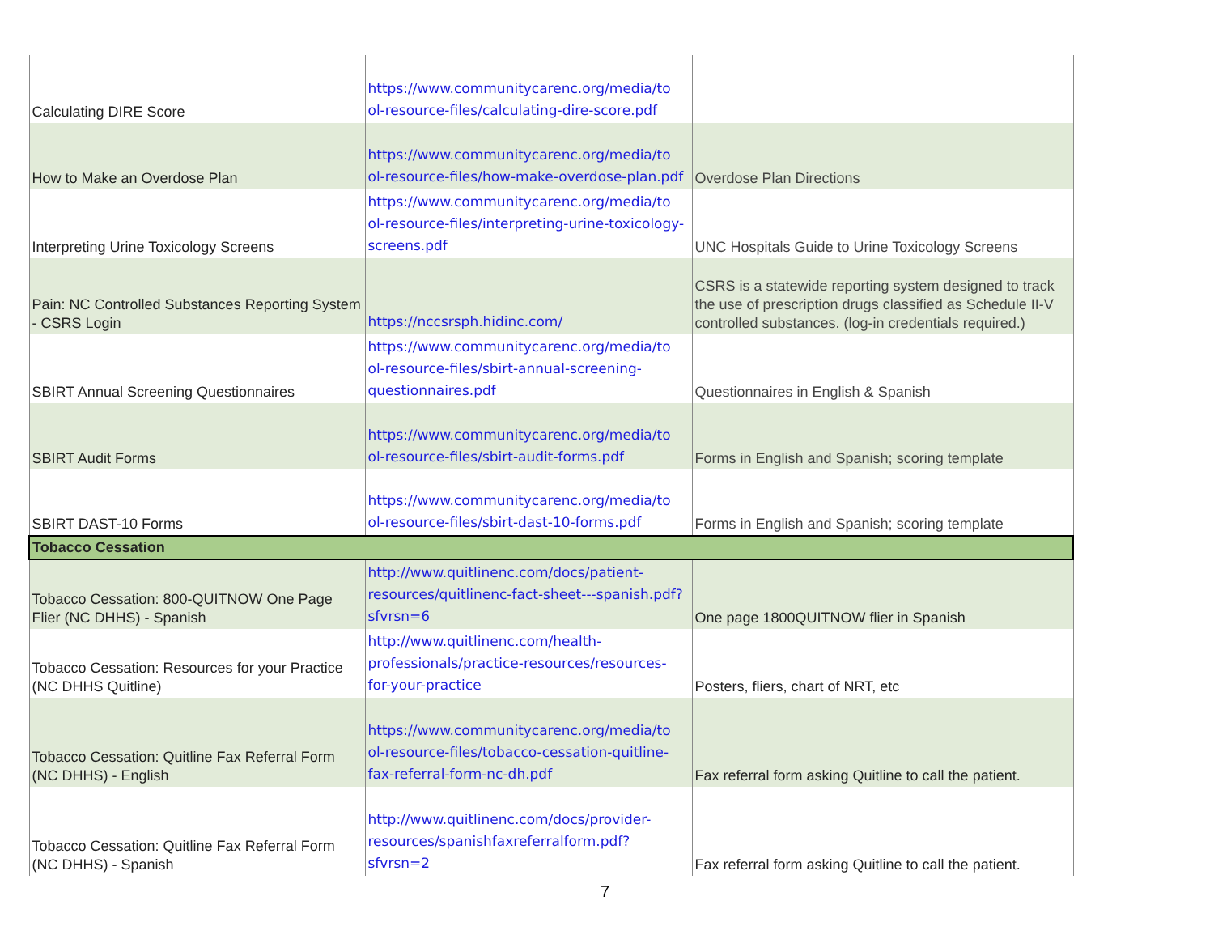| Calculating DIRE Score | https://www.communitycarenc.org/media/to ol-resource-files/calculating-dire-score.pdf | |
| How to Make an Overdose Plan | https://www.communitycarenc.org/media/to ol-resource-files/how-make-overdose-plan.pdf | Overdose Plan Directions |
| Interpreting Urine Toxicology Screens | https://www.communitycarenc.org/media/to ol-resource-files/interpreting-urine-toxicology-screens.pdf | UNC Hospitals Guide to Urine Toxicology Screens |
| Pain: NC Controlled Substances Reporting System - CSRS Login | https://nccsrsph.hidinc.com/ | CSRS is a statewide reporting system designed to track the use of prescription drugs classified as Schedule II-V controlled substances. (log-in credentials required.) |
| SBIRT Annual Screening Questionnaires | https://www.communitycarenc.org/media/to ol-resource-files/sbirt-annual-screening-questionnaires.pdf | Questionnaires in English & Spanish |
| SBIRT Audit Forms | https://www.communitycarenc.org/media/to ol-resource-files/sbirt-audit-forms.pdf | Forms in English and Spanish; scoring template |
| SBIRT DAST-10 Forms | https://www.communitycarenc.org/media/to ol-resource-files/sbirt-dast-10-forms.pdf | Forms in English and Spanish; scoring template |
| Tobacco Cessation | | |
| Tobacco Cessation: 800-QUITNOW One Page Flier (NC DHHS) - Spanish | http://www.quitlinenc.com/docs/patient-resources/quitlinenc-fact-sheet---spanish.pdf?sfvrsn=6 | One page 1800QUITNOW flier in Spanish |
| Tobacco Cessation: Resources for your Practice (NC DHHS Quitline) | http://www.quitlinenc.com/health-professionals/practice-resources/resources-for-your-practice | Posters, fliers, chart of NRT, etc |
| Tobacco Cessation: Quitline Fax Referral Form (NC DHHS) - English | https://www.communitycarenc.org/media/to ol-resource-files/tobacco-cessation-quitline-fax-referral-form-nc-dh.pdf | Fax referral form asking Quitline to call the patient. |
| Tobacco Cessation: Quitline Fax Referral Form (NC DHHS) - Spanish | http://www.quitlinenc.com/docs/provider-resources/spanishfaxreferralform.pdf?sfvrsn=2 | Fax referral form asking Quitline to call the patient. |
7